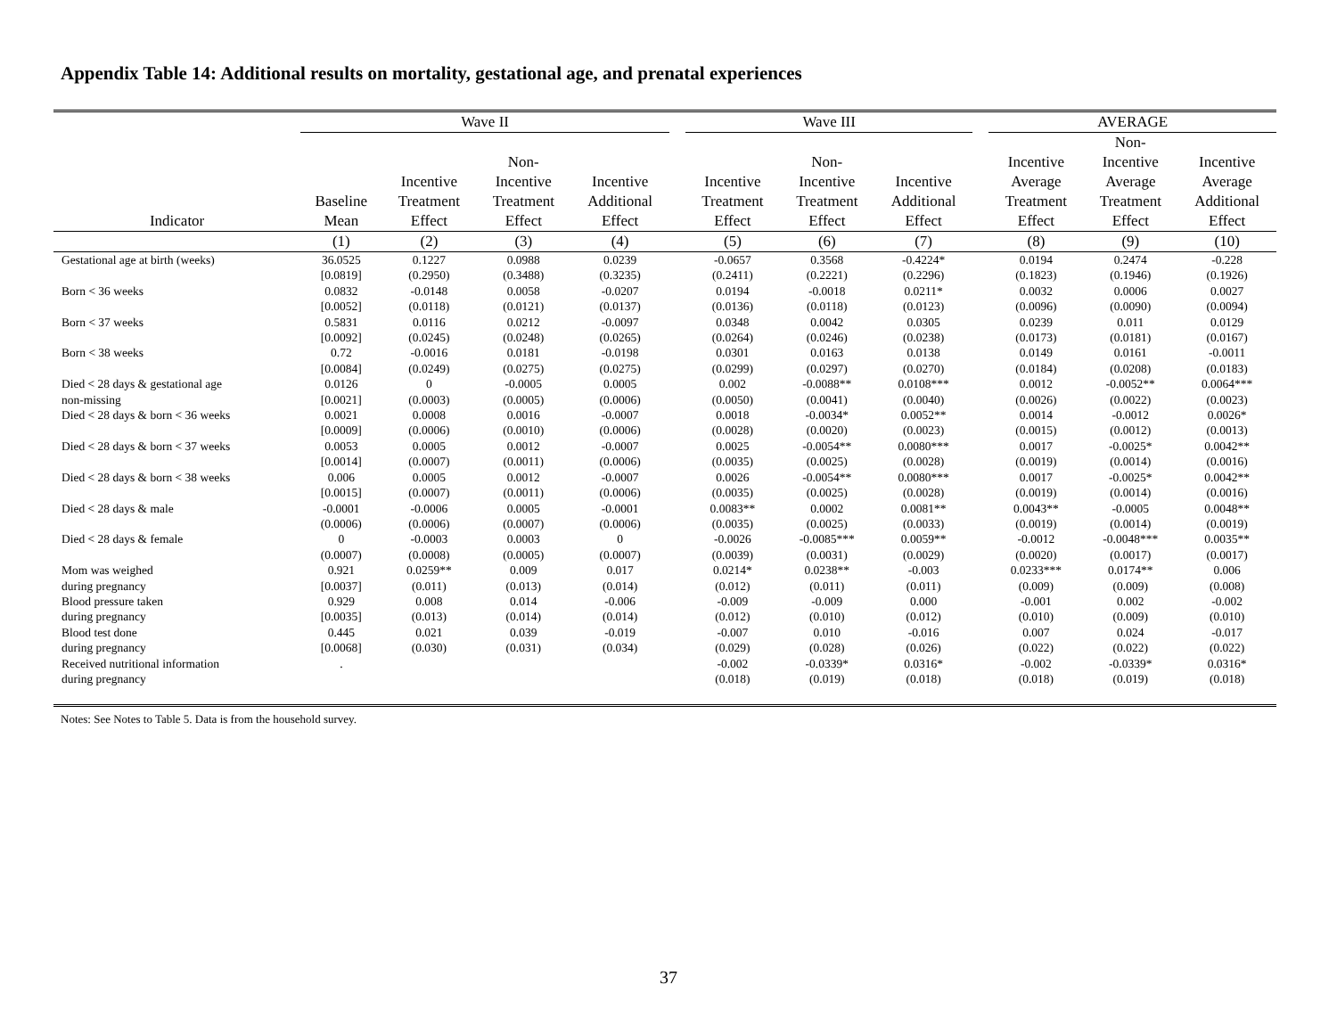Appendix Table 14: Additional results on mortality, gestational age, and prenatal experiences
| | Wave II | | | | | Wave III | | | | AVERAGE | | |
| --- | --- | --- | --- | --- | --- | --- | --- | --- | --- | --- | --- | --- |
| Indicator | Baseline Mean | Incentive Treatment Effect | Non- Incentive Treatment Effect | Incentive Additional Effect | | Incentive Treatment Effect | Non- Incentive Treatment Effect | Incentive Additional Effect | | Incentive Average Treatment Effect | Non- Incentive Average Treatment Effect | Incentive Average Additional Effect |
| | (1) | (2) | (3) | (4) | | (5) | (6) | (7) | | (8) | (9) | (10) |
| Gestational age at birth (weeks) | 36.0525 | 0.1227 | 0.0988 | 0.0239 | | -0.0657 | 0.3568 | -0.4224* | | 0.0194 | 0.2474 | -0.228 |
| | [0.0819] | (0.2950) | (0.3488) | (0.3235) | | (0.2411) | (0.2221) | (0.2296) | | (0.1823) | (0.1946) | (0.1926) |
| Born < 36 weeks | 0.0832 | -0.0148 | 0.0058 | -0.0207 | | 0.0194 | -0.0018 | 0.0211* | | 0.0032 | 0.0006 | 0.0027 |
| | [0.0052] | (0.0118) | (0.0121) | (0.0137) | | (0.0136) | (0.0118) | (0.0123) | | (0.0096) | (0.0090) | (0.0094) |
| Born < 37 weeks | 0.5831 | 0.0116 | 0.0212 | -0.0097 | | 0.0348 | 0.0042 | 0.0305 | | 0.0239 | 0.011 | 0.0129 |
| | [0.0092] | (0.0245) | (0.0248) | (0.0265) | | (0.0264) | (0.0246) | (0.0238) | | (0.0173) | (0.0181) | (0.0167) |
| Born < 38 weeks | 0.72 | -0.0016 | 0.0181 | -0.0198 | | 0.0301 | 0.0163 | 0.0138 | | 0.0149 | 0.0161 | -0.0011 |
| | [0.0084] | (0.0249) | (0.0275) | (0.0275) | | (0.0299) | (0.0297) | (0.0270) | | (0.0184) | (0.0208) | (0.0183) |
| Died < 28 days & gestational age | 0.0126 | 0 | -0.0005 | 0.0005 | | 0.002 | -0.0088** | 0.0108*** | | 0.0012 | -0.0052** | 0.0064*** |
| non-missing | [0.0021] | (0.0003) | (0.0005) | (0.0006) | | (0.0050) | (0.0041) | (0.0040) | | (0.0026) | (0.0022) | (0.0023) |
| Died < 28 days & born < 36 weeks | 0.0021 | 0.0008 | 0.0016 | -0.0007 | | 0.0018 | -0.0034* | 0.0052** | | 0.0014 | -0.0012 | 0.0026* |
| | [0.0009] | (0.0006) | (0.0010) | (0.0006) | | (0.0028) | (0.0020) | (0.0023) | | (0.0015) | (0.0012) | (0.0013) |
| Died < 28 days & born < 37 weeks | 0.0053 | 0.0005 | 0.0012 | -0.0007 | | 0.0025 | -0.0054** | 0.0080*** | | 0.0017 | -0.0025* | 0.0042** |
| | [0.0014] | (0.0007) | (0.0011) | (0.0006) | | (0.0035) | (0.0025) | (0.0028) | | (0.0019) | (0.0014) | (0.0016) |
| Died < 28 days & born < 38 weeks | 0.006 | 0.0005 | 0.0012 | -0.0007 | | 0.0026 | -0.0054** | 0.0080*** | | 0.0017 | -0.0025* | 0.0042** |
| | [0.0015] | (0.0007) | (0.0011) | (0.0006) | | (0.0035) | (0.0025) | (0.0028) | | (0.0019) | (0.0014) | (0.0016) |
| Died < 28 days & male | -0.0001 | -0.0006 | 0.0005 | -0.0001 | | 0.0083** | 0.0002 | 0.0081** | | 0.0043** | -0.0005 | 0.0048** |
| | (0.0006) | (0.0006) | (0.0007) | (0.0006) | | (0.0035) | (0.0025) | (0.0033) | | (0.0019) | (0.0014) | (0.0019) |
| Died < 28 days & female | 0 | -0.0003 | 0.0003 | 0 | | -0.0026 | -0.0085*** | 0.0059** | | -0.0012 | -0.0048*** | 0.0035** |
| | (0.0007) | (0.0008) | (0.0005) | (0.0007) | | (0.0039) | (0.0031) | (0.0029) | | (0.0020) | (0.0017) | (0.0017) |
| Mom was weighed | 0.921 | 0.0259** | 0.009 | 0.017 | | 0.0214* | 0.0238** | -0.003 | | 0.0233*** | 0.0174** | 0.006 |
| during pregnancy | [0.0037] | (0.011) | (0.013) | (0.014) | | (0.012) | (0.011) | (0.011) | | (0.009) | (0.009) | (0.008) |
| Blood pressure taken | 0.929 | 0.008 | 0.014 | -0.006 | | -0.009 | -0.009 | 0.000 | | -0.001 | 0.002 | -0.002 |
| during pregnancy | [0.0035] | (0.013) | (0.014) | (0.014) | | (0.012) | (0.010) | (0.012) | | (0.010) | (0.009) | (0.010) |
| Blood test done | 0.445 | 0.021 | 0.039 | -0.019 | | -0.007 | 0.010 | -0.016 | | 0.007 | 0.024 | -0.017 |
| during pregnancy | [0.0068] | (0.030) | (0.031) | (0.034) | | (0.029) | (0.028) | (0.026) | | (0.022) | (0.022) | (0.022) |
| Received nutritional information | . | | | | | -0.002 | -0.0339* | 0.0316* | | -0.002 | -0.0339* | 0.0316* |
| during pregnancy | | | | | | (0.018) | (0.019) | (0.018) | | (0.018) | (0.019) | (0.018) |
Notes: See Notes to Table 5. Data is from the household survey.
37